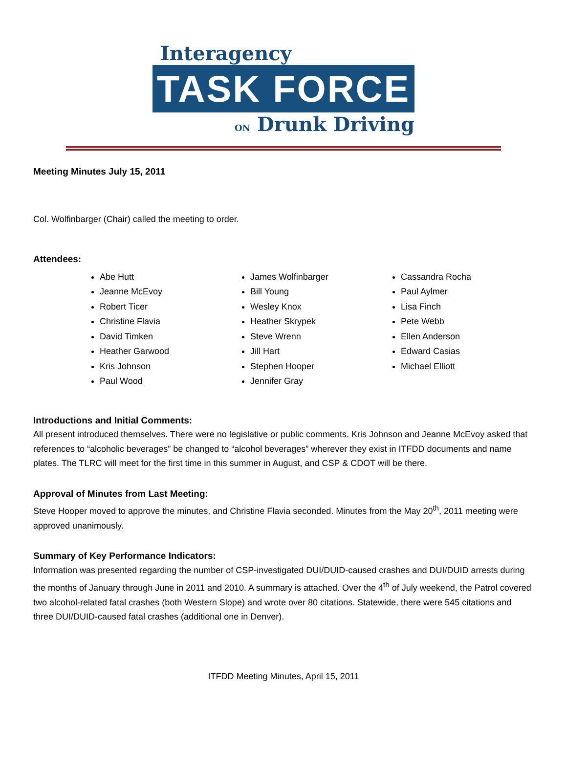Interagency
TASK FORCE
ON Drunk Driving
Meeting Minutes July 15, 2011
Col. Wolfinbarger (Chair) called the meeting to order.
Attendees:
Abe Hutt
Jeanne McEvoy
Robert Ticer
Christine Flavia
David Timken
Heather Garwood
Kris Johnson
Paul Wood
James Wolfinbarger
Bill Young
Wesley Knox
Heather Skrypek
Steve Wrenn
Jill Hart
Stephen Hooper
Jennifer Gray
Cassandra Rocha
Paul Aylmer
Lisa Finch
Pete Webb
Ellen Anderson
Edward Casias
Michael Elliott
Introductions and Initial Comments:
All present introduced themselves. There were no legislative or public comments. Kris Johnson and Jeanne McEvoy asked that references to “alcoholic beverages” be changed to “alcohol beverages” wherever they exist in ITFDD documents and name plates. The TLRC will meet for the first time in this summer in August, and CSP & CDOT will be there.
Approval of Minutes from Last Meeting:
Steve Hooper moved to approve the minutes, and Christine Flavia seconded. Minutes from the May 20<sup>th</sup>, 2011 meeting were approved unanimously.
Summary of Key Performance Indicators:
Information was presented regarding the number of CSP-investigated DUI/DUID-caused crashes and DUI/DUID arrests during the months of January through June in 2011 and 2010. A summary is attached. Over the 4<sup>th</sup> of July weekend, the Patrol covered two alcohol-related fatal crashes (both Western Slope) and wrote over 80 citations. Statewide, there were 545 citations and three DUI/DUID-caused fatal crashes (additional one in Denver).
ITFDD Meeting Minutes, April 15, 2011